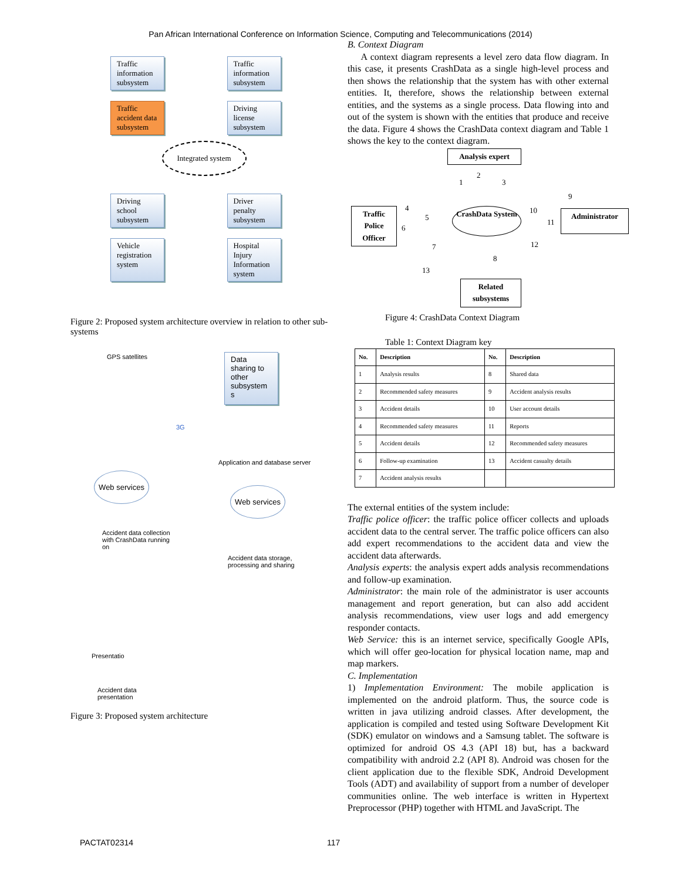Pan African International Conference on Information Science, Computing and Telecommunications (2014)
Traffic information subsystem
Traffic information subsystem
Traffic accident data subsystem
Driving license subsystem
Integrated system
Driving school subsystem
Driver penalty subsystem
Vehicle registration system
Hospital Injury Information system
Figure 2: Proposed system architecture overview in relation to other sub-systems
GPS satellites
Data sharing to other subsystem s
3G
Application and database server
Web services
Web services
Accident data collection with CrashData running on
Accident data storage, processing and sharing
Presentatio
Accident data presentation
Figure 3: Proposed system architecture
B. Context Diagram
A context diagram represents a level zero data flow diagram. In this case, it presents CrashData as a single high-level process and then shows the relationship that the system has with other external entities. It, therefore, shows the relationship between external entities, and the systems as a single process. Data flowing into and out of the system is shown with the entities that produce and receive the data. Figure 4 shows the CrashData context diagram and Table 1 shows the key to the context diagram.
Analysis expert
Traffic Police Officer
CrashData System
Administrator
Related subsystems
1
2
3
4
5
6
7
8
9
10
11
12
13
Figure 4: CrashData Context Diagram
Table 1: Context Diagram key
| No. | Description | No. | Description |
| --- | --- | --- | --- |
| 1 | Analysis results | 8 | Shared data |
| 2 | Recommended safety measures | 9 | Accident analysis results |
| 3 | Accident details | 10 | User account details |
| 4 | Recommended safety measures | 11 | Reports |
| 5 | Accident details | 12 | Recommended safety measures |
| 6 | Follow-up examination | 13 | Accident casualty details |
| 7 | Accident analysis results | | |
The external entities of the system include:
Traffic police officer: the traffic police officer collects and uploads accident data to the central server. The traffic police officers can also add expert recommendations to the accident data and view the accident data afterwards.
Analysis experts: the analysis expert adds analysis recommendations and follow-up examination.
Administrator: the main role of the administrator is user accounts management and report generation, but can also add accident analysis recommendations, view user logs and add emergency responder contacts.
Web Service: this is an internet service, specifically Google APIs, which will offer geo-location for physical location name, map and map markers.
C. Implementation
1) Implementation Environment: The mobile application is implemented on the android platform. Thus, the source code is written in java utilizing android classes. After development, the application is compiled and tested using Software Development Kit (SDK) emulator on windows and a Samsung tablet. The software is optimized for android OS 4.3 (API 18) but, has a backward compatibility with android 2.2 (API 8). Android was chosen for the client application due to the flexible SDK, Android Development Tools (ADT) and availability of support from a number of developer communities online. The web interface is written in Hypertext Preprocessor (PHP) together with HTML and JavaScript. The
PACTAT02314 117